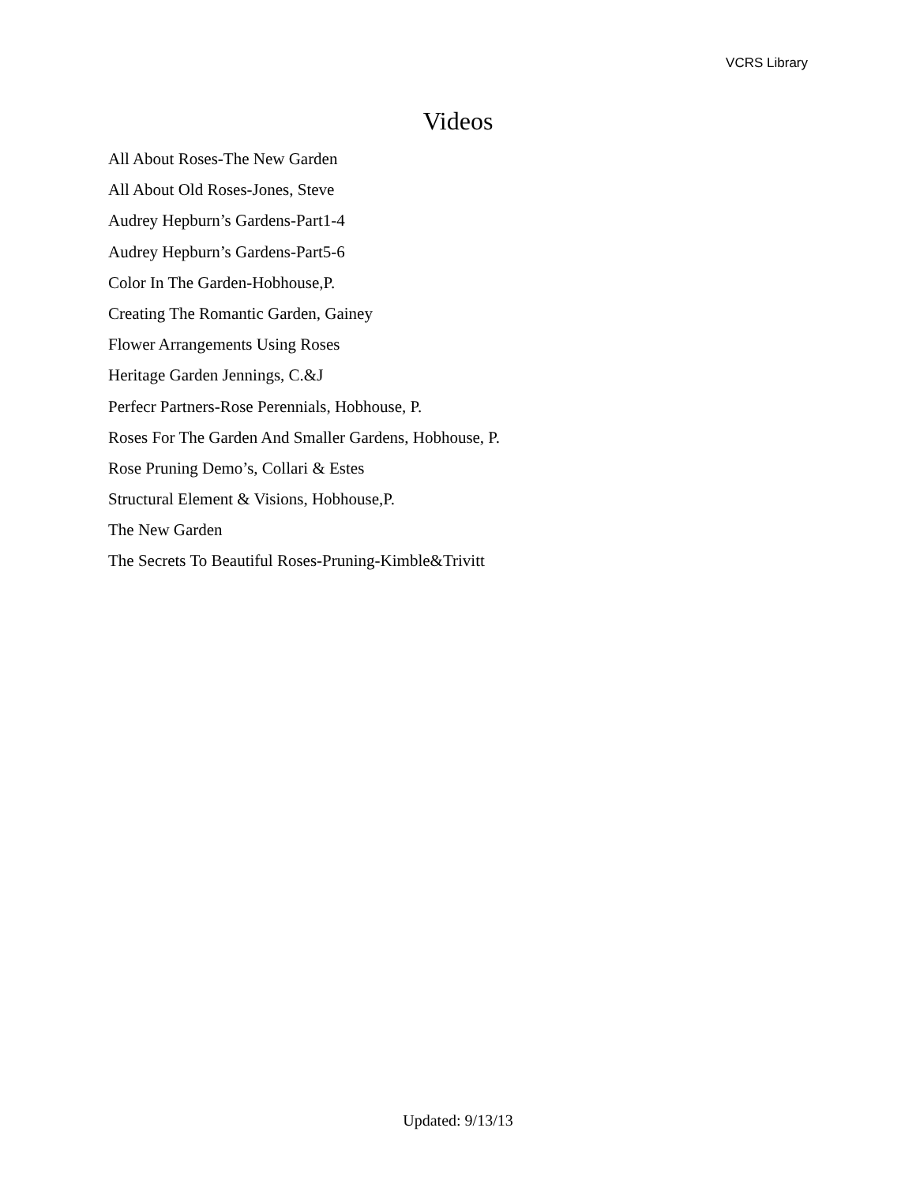VCRS Library
Videos
All About Roses-The New Garden
All About Old Roses-Jones, Steve
Audrey Hepburn’s Gardens-Part1-4
Audrey Hepburn’s Gardens-Part5-6
Color In The Garden-Hobhouse,P.
Creating The Romantic Garden, Gainey
Flower Arrangements Using Roses
Heritage Garden Jennings, C.&J
Perfecr Partners-Rose Perennials, Hobhouse, P.
Roses For The Garden And Smaller Gardens, Hobhouse, P.
Rose Pruning Demo’s, Collari & Estes
Structural Element & Visions, Hobhouse,P.
The New Garden
The Secrets To Beautiful Roses-Pruning-Kimble&Trivitt
Updated: 9/13/13